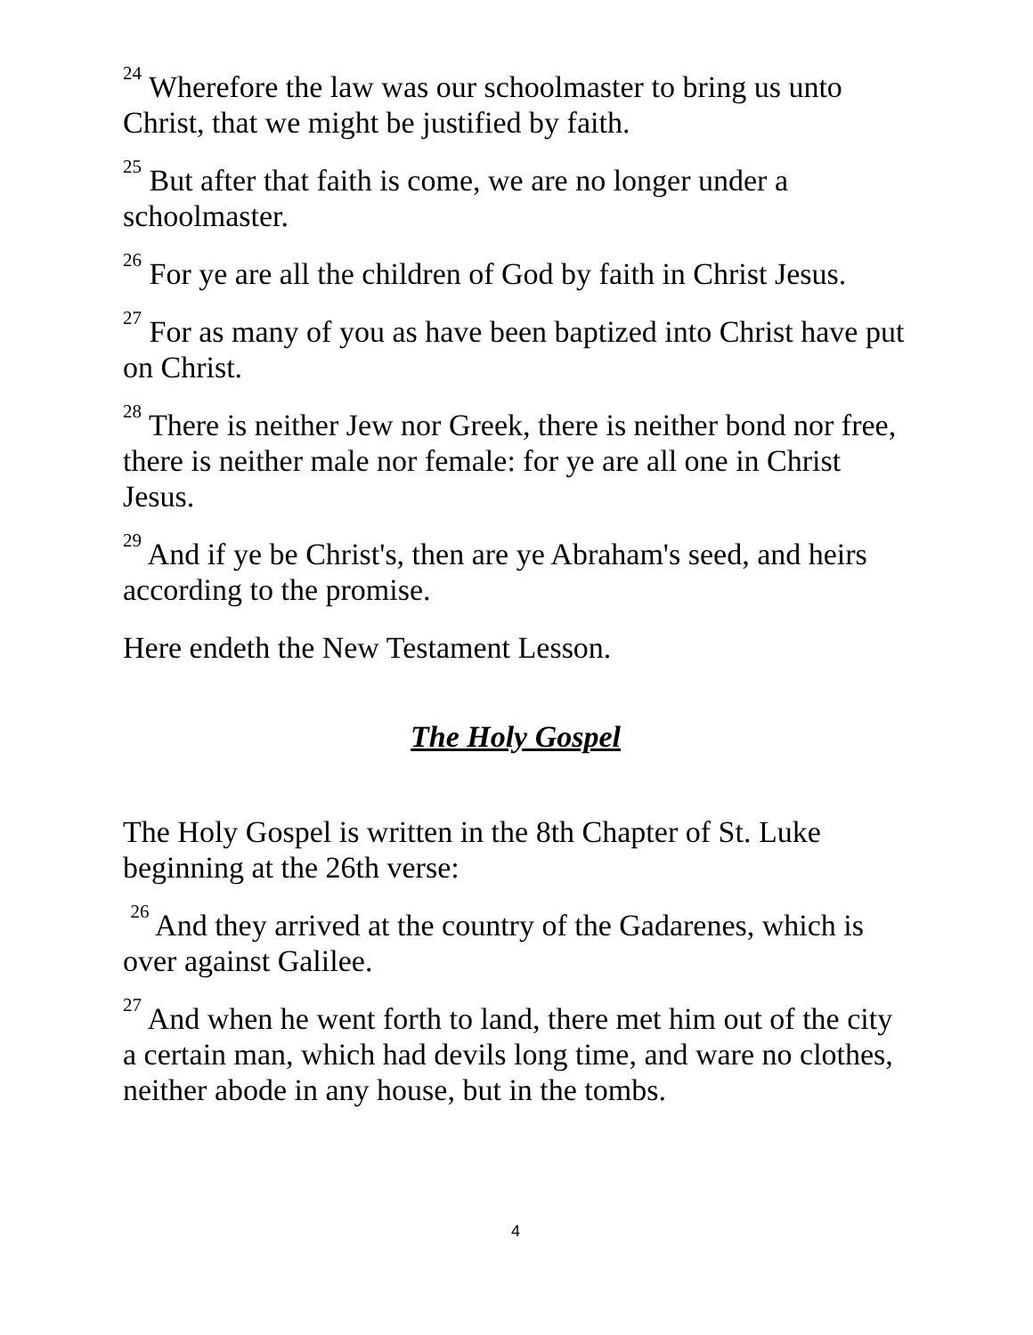<sup>24</sup> Wherefore the law was our schoolmaster to bring us unto Christ, that we might be justified by faith.
<sup>25</sup> But after that faith is come, we are no longer under a schoolmaster.
<sup>26</sup> For ye are all the children of God by faith in Christ Jesus.
<sup>27</sup> For as many of you as have been baptized into Christ have put on Christ.
<sup>28</sup> There is neither Jew nor Greek, there is neither bond nor free, there is neither male nor female: for ye are all one in Christ Jesus.
<sup>29</sup> And if ye be Christ's, then are ye Abraham's seed, and heirs according to the promise.
Here endeth the New Testament Lesson.
The Holy Gospel
The Holy Gospel is written in the 8th Chapter of St. Luke beginning at the 26th verse:
<sup>26</sup> And they arrived at the country of the Gadarenes, which is over against Galilee.
<sup>27</sup> And when he went forth to land, there met him out of the city a certain man, which had devils long time, and ware no clothes, neither abode in any house, but in the tombs.
4